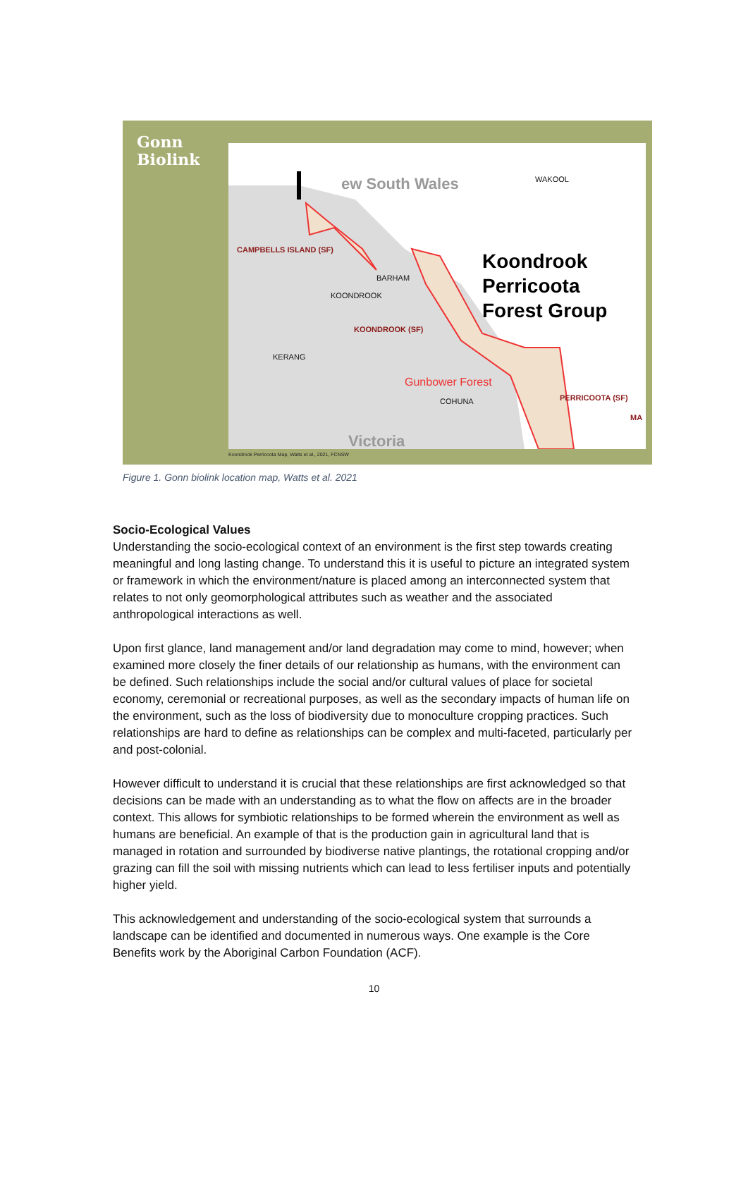Gonn
Biolink
ew South Wales WAKOOL
CAMPBELLS ISLAND (SF)
BARHAM
KOONDROOK
Koondrook
Perricoota
Forest Group
KOONDROOK (SF)
KERANG
Gunbower Forest
COHUNA PERRICOOTA (SF)
MA
Victoria
Koondrook Perricoota Map, Watts et al., 2021, FCNSW
Figure 1. Gonn biolink location map, Watts et al. 2021
Socio-Ecological Values
Understanding the socio-ecological context of an environment is the first step towards creating meaningful and long lasting change. To understand this it is useful to picture an integrated system or framework in which the environment/nature is placed among an interconnected system that relates to not only geomorphological attributes such as weather and the associated anthropological interactions as well.
Upon first glance, land management and/or land degradation may come to mind, however; when examined more closely the finer details of our relationship as humans, with the environment can be defined. Such relationships include the social and/or cultural values of place for societal economy, ceremonial or recreational purposes, as well as the secondary impacts of human life on the environment, such as the loss of biodiversity due to monoculture cropping practices. Such relationships are hard to define as relationships can be complex and multi-faceted, particularly per and post-colonial.
However difficult to understand it is crucial that these relationships are first acknowledged so that decisions can be made with an understanding as to what the flow on affects are in the broader context. This allows for symbiotic relationships to be formed wherein the environment as well as humans are beneficial. An example of that is the production gain in agricultural land that is managed in rotation and surrounded by biodiverse native plantings, the rotational cropping and/or grazing can fill the soil with missing nutrients which can lead to less fertiliser inputs and potentially higher yield.
This acknowledgement and understanding of the socio-ecological system that surrounds a landscape can be identified and documented in numerous ways. One example is the Core Benefits work by the Aboriginal Carbon Foundation (ACF).
10